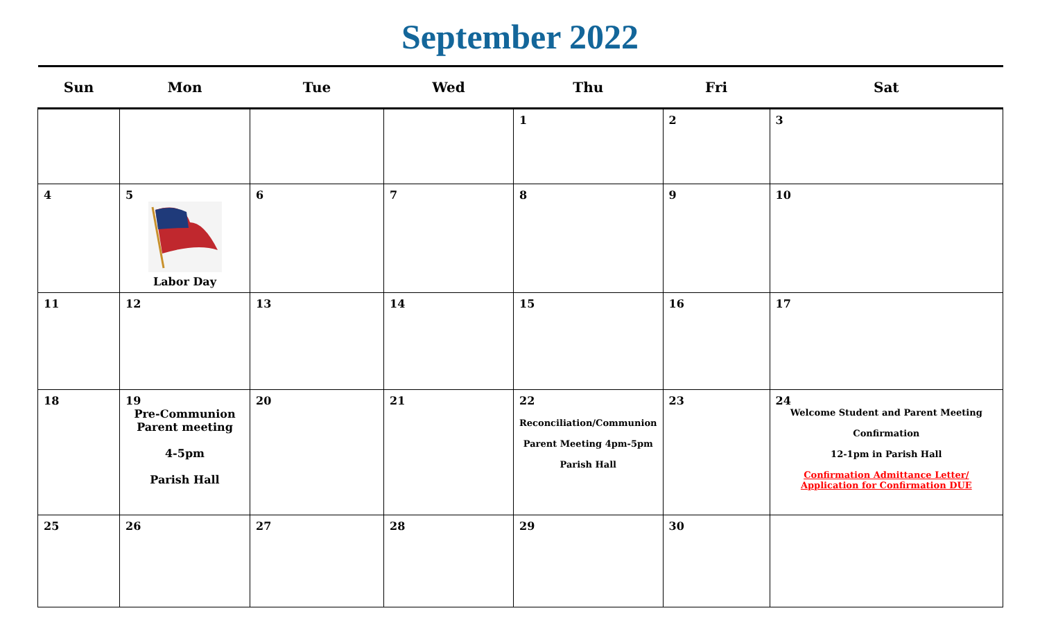September 2022
| Sun | Mon | Tue | Wed | Thu | Fri | Sat |
| --- | --- | --- | --- | --- | --- | --- |
| | | | | 1 | 2 | 3 |
| 4 | 5 Labor Day | 6 | 7 | 8 | 9 | 10 |
| 11 | 12 | 13 | 14 | 15 | 16 | 17 |
| 18 | 19 Pre-Communion Parent meeting 4-5pm Parish Hall | 20 | 21 | 22 Reconciliation/Communion Parent Meeting 4pm-5pm Parish Hall | 23 | 24 Welcome Student and Parent Meeting Confirmation 12-1pm in Parish Hall Confirmation Admittance Letter/ Application for Confirmation DUE |
| 25 | 26 | 27 | 28 | 29 | 30 | |